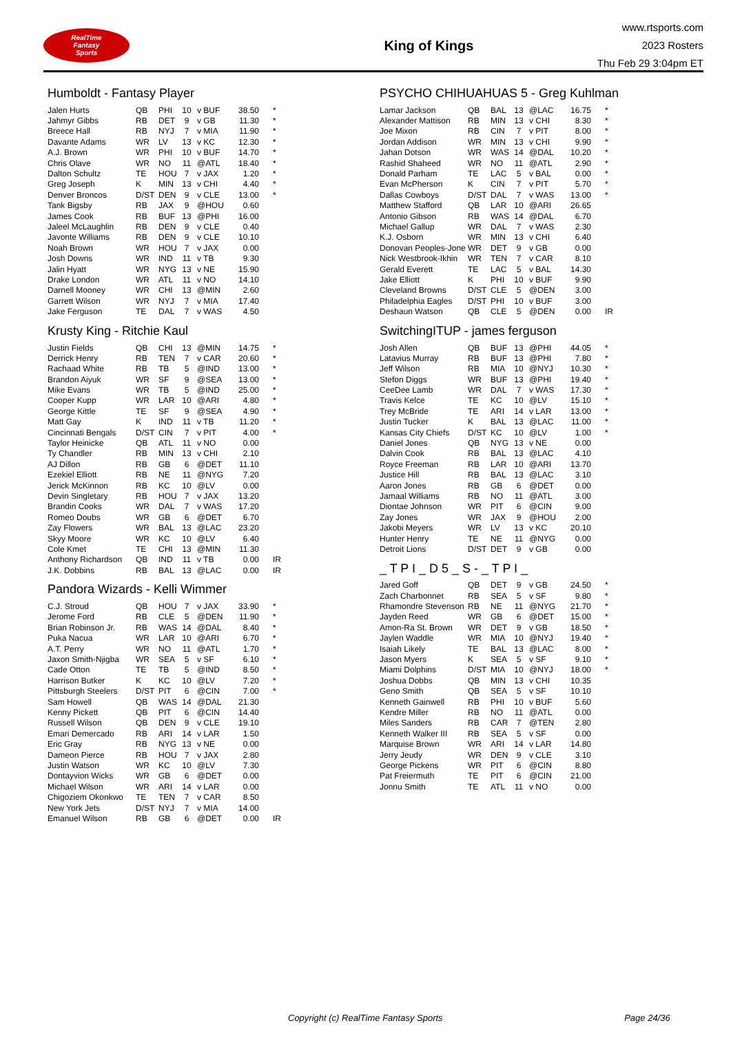RealTime
Fantasy
Sports
King of Kings
www.rtsports.com
2023 Rosters
Thu Feb 29 3:04pm ET
Humboldt - Fantasy Player
| Jalen Hurts | QB | PHI | 10 | v BUF | 38.50 | * |
| Jahmyr Gibbs | RB | DET | 9 | v GB | 11.30 | * |
| Breece Hall | RB | NYJ | 7 | v MIA | 11.90 | * |
| Davante Adams | WR | LV | 13 | v KC | 12.30 | * |
| A.J. Brown | WR | PHI | 10 | v BUF | 14.70 | * |
| Chris Olave | WR | NO | 11 | @ATL | 18.40 | * |
| Dalton Schultz | TE | HOU | 7 | v JAX | 1.20 | * |
| Greg Joseph | K | MIN | 13 | v CHI | 4.40 | * |
| Denver Broncos | D/ST | DEN | 9 | v CLE | 13.00 | * |
| Tank Bigsby | RB | JAX | 9 | @HOU | 0.60 | |
| James Cook | RB | BUF | 13 | @PHI | 16.00 | |
| Jaleel McLaughlin | RB | DEN | 9 | v CLE | 0.40 | |
| Javonte Williams | RB | DEN | 9 | v CLE | 10.10 | |
| Noah Brown | WR | HOU | 7 | v JAX | 0.00 | |
| Josh Downs | WR | IND | 11 | v TB | 9.30 | |
| Jalin Hyatt | WR | NYG | 13 | v NE | 15.90 | |
| Drake London | WR | ATL | 11 | v NO | 14.10 | |
| Darnell Mooney | WR | CHI | 13 | @MIN | 2.60 | |
| Garrett Wilson | WR | NYJ | 7 | v MIA | 17.40 | |
| Jake Ferguson | TE | DAL | 7 | v WAS | 4.50 | |
Krusty King - Ritchie Kaul
| Justin Fields | QB | CHI | 13 | @MIN | 14.75 | * |
| Derrick Henry | RB | TEN | 7 | v CAR | 20.60 | * |
| Rachaad White | RB | TB | 5 | @IND | 13.00 | * |
| Brandon Aiyuk | WR | SF | 9 | @SEA | 13.00 | * |
| Mike Evans | WR | TB | 5 | @IND | 25.00 | * |
| Cooper Kupp | WR | LAR | 10 | @ARI | 4.80 | * |
| George Kittle | TE | SF | 9 | @SEA | 4.90 | * |
| Matt Gay | K | IND | 11 | v TB | 11.20 | * |
| Cincinnati Bengals | D/ST | CIN | 7 | v PIT | 4.00 | * |
| Taylor Heinicke | QB | ATL | 11 | v NO | 0.00 | |
| Ty Chandler | RB | MIN | 13 | v CHI | 2.10 | |
| AJ Dillon | RB | GB | 6 | @DET | 11.10 | |
| Ezekiel Elliott | RB | NE | 11 | @NYG | 7.20 | |
| Jerick McKinnon | RB | KC | 10 | @LV | 0.00 | |
| Devin Singletary | RB | HOU | 7 | v JAX | 13.20 | |
| Brandin Cooks | WR | DAL | 7 | v WAS | 17.20 | |
| Romeo Doubs | WR | GB | 6 | @DET | 6.70 | |
| Zay Flowers | WR | BAL | 13 | @LAC | 23.20 | |
| Skyy Moore | WR | KC | 10 | @LV | 6.40 | |
| Cole Kmet | TE | CHI | 13 | @MIN | 11.30 | |
| Anthony Richardson | QB | IND | 11 | v TB | 0.00 | IR |
| J.K. Dobbins | RB | BAL | 13 | @LAC | 0.00 | IR |
Pandora Wizards - Kelli Wimmer
| C.J. Stroud | QB | HOU | 7 | v JAX | 33.90 | * |
| Jerome Ford | RB | CLE | 5 | @DEN | 11.90 | * |
| Brian Robinson Jr. | RB | WAS | 14 | @DAL | 8.40 | * |
| Puka Nacua | WR | LAR | 10 | @ARI | 6.70 | * |
| A.T. Perry | WR | NO | 11 | @ATL | 1.70 | * |
| Jaxon Smith-Njigba | WR | SEA | 5 | v SF | 6.10 | * |
| Cade Otton | TE | TB | 5 | @IND | 8.50 | * |
| Harrison Butker | K | KC | 10 | @LV | 7.20 | * |
| Pittsburgh Steelers | D/ST | PIT | 6 | @CIN | 7.00 | * |
| Sam Howell | QB | WAS | 14 | @DAL | 21.30 | |
| Kenny Pickett | QB | PIT | 6 | @CIN | 14.40 | |
| Russell Wilson | QB | DEN | 9 | v CLE | 19.10 | |
| Emari Demercado | RB | ARI | 14 | v LAR | 1.50 | |
| Eric Gray | RB | NYG | 13 | v NE | 0.00 | |
| Dameon Pierce | RB | HOU | 7 | v JAX | 2.80 | |
| Justin Watson | WR | KC | 10 | @LV | 7.30 | |
| Dontayvion Wicks | WR | GB | 6 | @DET | 0.00 | |
| Michael Wilson | WR | ARI | 14 | v LAR | 0.00 | |
| Chigoziem Okonkwo | TE | TEN | 7 | v CAR | 8.50 | |
| New York Jets | D/ST | NYJ | 7 | v MIA | 14.00 | |
| Emanuel Wilson | RB | GB | 6 | @DET | 0.00 | IR |
PSYCHO CHIHUAHUAS 5 - Greg Kuhlman
| Lamar Jackson | QB | BAL | 13 | @LAC | 16.75 | * |
| Alexander Mattison | RB | MIN | 13 | v CHI | 8.30 | * |
| Joe Mixon | RB | CIN | 7 | v PIT | 8.00 | * |
| Jordan Addison | WR | MIN | 13 | v CHI | 9.90 | * |
| Jahan Dotson | WR | WAS | 14 | @DAL | 10.20 | * |
| Rashid Shaheed | WR | NO | 11 | @ATL | 2.90 | * |
| Donald Parham | TE | LAC | 5 | v BAL | 0.00 | * |
| Evan McPherson | K | CIN | 7 | v PIT | 5.70 | * |
| Dallas Cowboys | D/ST | DAL | 7 | v WAS | 13.00 | * |
| Matthew Stafford | QB | LAR | 10 | @ARI | 26.65 | |
| Antonio Gibson | RB | WAS | 14 | @DAL | 6.70 | |
| Michael Gallup | WR | DAL | 7 | v WAS | 2.30 | |
| K.J. Osborn | WR | MIN | 13 | v CHI | 6.40 | |
| Donovan Peoples-Jone | WR | DET | 9 | v GB | 0.00 | |
| Nick Westbrook-Ikhin | WR | TEN | 7 | v CAR | 8.10 | |
| Gerald Everett | TE | LAC | 5 | v BAL | 14.30 | |
| Jake Elliott | K | PHI | 10 | v BUF | 9.90 | |
| Cleveland Browns | D/ST | CLE | 5 | @DEN | 3.00 | |
| Philadelphia Eagles | D/ST | PHI | 10 | v BUF | 3.00 | |
| Deshaun Watson | QB | CLE | 5 | @DEN | 0.00 | IR |
SwitchingITUP - james ferguson
| Josh Allen | QB | BUF | 13 | @PHI | 44.05 | * |
| Latavius Murray | RB | BUF | 13 | @PHI | 7.80 | * |
| Jeff Wilson | RB | MIA | 10 | @NYJ | 10.30 | * |
| Stefon Diggs | WR | BUF | 13 | @PHI | 19.40 | * |
| CeeDee Lamb | WR | DAL | 7 | v WAS | 17.30 | * |
| Travis Kelce | TE | KC | 10 | @LV | 15.10 | * |
| Trey McBride | TE | ARI | 14 | v LAR | 13.00 | * |
| Justin Tucker | K | BAL | 13 | @LAC | 11.00 | * |
| Kansas City Chiefs | D/ST | KC | 10 | @LV | 1.00 | * |
| Daniel Jones | QB | NYG | 13 | v NE | 0.00 | |
| Dalvin Cook | RB | BAL | 13 | @LAC | 4.10 | |
| Royce Freeman | RB | LAR | 10 | @ARI | 13.70 | |
| Justice Hill | RB | BAL | 13 | @LAC | 3.10 | |
| Aaron Jones | RB | GB | 6 | @DET | 0.00 | |
| Jamaal Williams | RB | NO | 11 | @ATL | 3.00 | |
| Diontae Johnson | WR | PIT | 6 | @CIN | 9.00 | |
| Zay Jones | WR | JAX | 9 | @HOU | 2.00 | |
| Jakobi Meyers | WR | LV | 13 | v KC | 20.10 | |
| Hunter Henry | TE | NE | 11 | @NYG | 0.00 | |
| Detroit Lions | D/ST | DET | 9 | v GB | 0.00 | |
_ T P I _ D 5 _ S - _ T P I _
| Jared Goff | QB | DET | 9 | v GB | 24.50 | * |
| Zach Charbonnet | RB | SEA | 5 | v SF | 9.80 | * |
| Rhamondre Stevenson | RB | NE | 11 | @NYG | 21.70 | * |
| Jayden Reed | WR | GB | 6 | @DET | 15.00 | * |
| Amon-Ra St. Brown | WR | DET | 9 | v GB | 18.50 | * |
| Jaylen Waddle | WR | MIA | 10 | @NYJ | 19.40 | * |
| Isaiah Likely | TE | BAL | 13 | @LAC | 8.00 | * |
| Jason Myers | K | SEA | 5 | v SF | 9.10 | * |
| Miami Dolphins | D/ST | MIA | 10 | @NYJ | 18.00 | * |
| Joshua Dobbs | QB | MIN | 13 | v CHI | 10.35 | |
| Geno Smith | QB | SEA | 5 | v SF | 10.10 | |
| Kenneth Gainwell | RB | PHI | 10 | v BUF | 5.60 | |
| Kendre Miller | RB | NO | 11 | @ATL | 0.00 | |
| Miles Sanders | RB | CAR | 7 | @TEN | 2.80 | |
| Kenneth Walker III | RB | SEA | 5 | v SF | 0.00 | |
| Marquise Brown | WR | ARI | 14 | v LAR | 14.80 | |
| Jerry Jeudy | WR | DEN | 9 | v CLE | 3.10 | |
| George Pickens | WR | PIT | 6 | @CIN | 8.80 | |
| Pat Freiermuth | TE | PIT | 6 | @CIN | 21.00 | |
| Jonnu Smith | TE | ATL | 11 | v NO | 0.00 | |
Copyright (c) RealTime Fantasy Sports Page 24/36